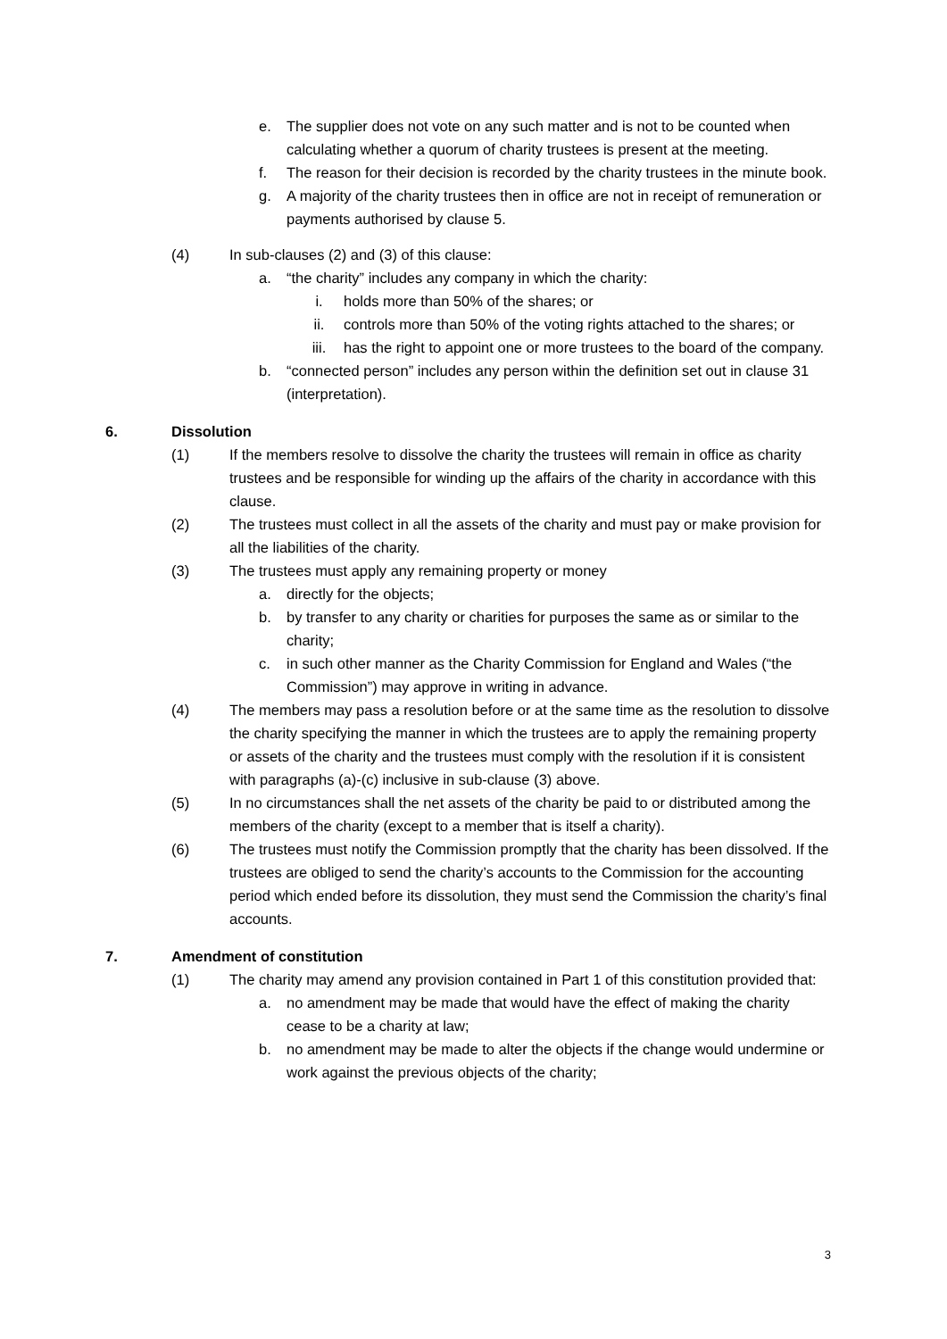e. The supplier does not vote on any such matter and is not to be counted when calculating whether a quorum of charity trustees is present at the meeting.
f. The reason for their decision is recorded by the charity trustees in the minute book.
g. A majority of the charity trustees then in office are not in receipt of remuneration or payments authorised by clause 5.
(4) In sub-clauses (2) and (3) of this clause:
a. “the charity” includes any company in which the charity:
i. holds more than 50% of the shares; or
ii. controls more than 50% of the voting rights attached to the shares; or
iii. has the right to appoint one or more trustees to the board of the company.
b. “connected person” includes any person within the definition set out in clause 31 (interpretation).
6. Dissolution
(1) If the members resolve to dissolve the charity the trustees will remain in office as charity trustees and be responsible for winding up the affairs of the charity in accordance with this clause.
(2) The trustees must collect in all the assets of the charity and must pay or make provision for all the liabilities of the charity.
(3) The trustees must apply any remaining property or money
a. directly for the objects;
b. by transfer to any charity or charities for purposes the same as or similar to the charity;
c. in such other manner as the Charity Commission for England and Wales (“the Commission”) may approve in writing in advance.
(4) The members may pass a resolution before or at the same time as the resolution to dissolve the charity specifying the manner in which the trustees are to apply the remaining property or assets of the charity and the trustees must comply with the resolution if it is consistent with paragraphs (a)-(c) inclusive in sub-clause (3) above.
(5) In no circumstances shall the net assets of the charity be paid to or distributed among the members of the charity (except to a member that is itself a charity).
(6) The trustees must notify the Commission promptly that the charity has been dissolved. If the trustees are obliged to send the charity’s accounts to the Commission for the accounting period which ended before its dissolution, they must send the Commission the charity’s final accounts.
7. Amendment of constitution
(1) The charity may amend any provision contained in Part 1 of this constitution provided that:
a. no amendment may be made that would have the effect of making the charity cease to be a charity at law;
b. no amendment may be made to alter the objects if the change would undermine or work against the previous objects of the charity;
3